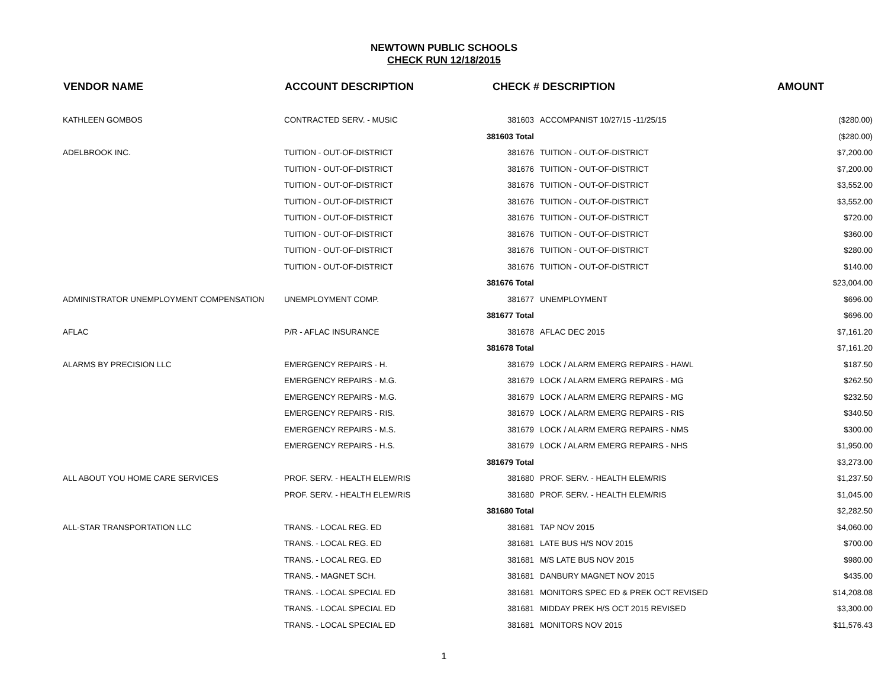NEWTOWN PUBLIC SCHOOLS
CHECK RUN 12/18/2015
| VENDOR NAME | ACCOUNT DESCRIPTION | CHECK # DESCRIPTION | | AMOUNT |
| --- | --- | --- | --- | --- |
| KATHLEEN GOMBOS | CONTRACTED SERV. - MUSIC | 381603 | ACCOMPANIST 10/27/15 -11/25/15 | ($280.00) |
| | | 381603 Total | | ($280.00) |
| ADELBROOK INC. | TUITION - OUT-OF-DISTRICT | 381676 | TUITION - OUT-OF-DISTRICT | $7,200.00 |
| | TUITION - OUT-OF-DISTRICT | 381676 | TUITION - OUT-OF-DISTRICT | $7,200.00 |
| | TUITION - OUT-OF-DISTRICT | 381676 | TUITION - OUT-OF-DISTRICT | $3,552.00 |
| | TUITION - OUT-OF-DISTRICT | 381676 | TUITION - OUT-OF-DISTRICT | $3,552.00 |
| | TUITION - OUT-OF-DISTRICT | 381676 | TUITION - OUT-OF-DISTRICT | $720.00 |
| | TUITION - OUT-OF-DISTRICT | 381676 | TUITION - OUT-OF-DISTRICT | $360.00 |
| | TUITION - OUT-OF-DISTRICT | 381676 | TUITION - OUT-OF-DISTRICT | $280.00 |
| | TUITION - OUT-OF-DISTRICT | 381676 | TUITION - OUT-OF-DISTRICT | $140.00 |
| | | 381676 Total | | $23,004.00 |
| ADMINISTRATOR UNEMPLOYMENT COMPENSATION | UNEMPLOYMENT COMP. | 381677 | UNEMPLOYMENT | $696.00 |
| | | 381677 Total | | $696.00 |
| AFLAC | P/R - AFLAC INSURANCE | 381678 | AFLAC DEC 2015 | $7,161.20 |
| | | 381678 Total | | $7,161.20 |
| ALARMS BY PRECISION LLC | EMERGENCY REPAIRS - H. | 381679 | LOCK / ALARM EMERG REPAIRS - HAWL | $187.50 |
| | EMERGENCY REPAIRS - M.G. | 381679 | LOCK / ALARM EMERG REPAIRS - MG | $262.50 |
| | EMERGENCY REPAIRS - M.G. | 381679 | LOCK / ALARM EMERG REPAIRS - MG | $232.50 |
| | EMERGENCY REPAIRS - RIS. | 381679 | LOCK / ALARM EMERG REPAIRS - RIS | $340.50 |
| | EMERGENCY REPAIRS - M.S. | 381679 | LOCK / ALARM EMERG REPAIRS - NMS | $300.00 |
| | EMERGENCY REPAIRS - H.S. | 381679 | LOCK / ALARM EMERG REPAIRS - NHS | $1,950.00 |
| | | 381679 Total | | $3,273.00 |
| ALL ABOUT YOU HOME CARE SERVICES | PROF. SERV. - HEALTH ELEM/RIS | 381680 | PROF. SERV. - HEALTH ELEM/RIS | $1,237.50 |
| | PROF. SERV. - HEALTH ELEM/RIS | 381680 | PROF. SERV. - HEALTH ELEM/RIS | $1,045.00 |
| | | 381680 Total | | $2,282.50 |
| ALL-STAR TRANSPORTATION LLC | TRANS. - LOCAL REG. ED | 381681 | TAP NOV 2015 | $4,060.00 |
| | TRANS. - LOCAL REG. ED | 381681 | LATE BUS H/S NOV 2015 | $700.00 |
| | TRANS. - LOCAL REG. ED | 381681 | M/S LATE BUS NOV 2015 | $980.00 |
| | TRANS. - MAGNET SCH. | 381681 | DANBURY MAGNET NOV 2015 | $435.00 |
| | TRANS. - LOCAL SPECIAL ED | 381681 | MONITORS SPEC ED & PREK OCT REVISED | $14,208.08 |
| | TRANS. - LOCAL SPECIAL ED | 381681 | MIDDAY PREK H/S OCT 2015 REVISED | $3,300.00 |
| | TRANS. - LOCAL SPECIAL ED | 381681 | MONITORS NOV 2015 | $11,576.43 |
1